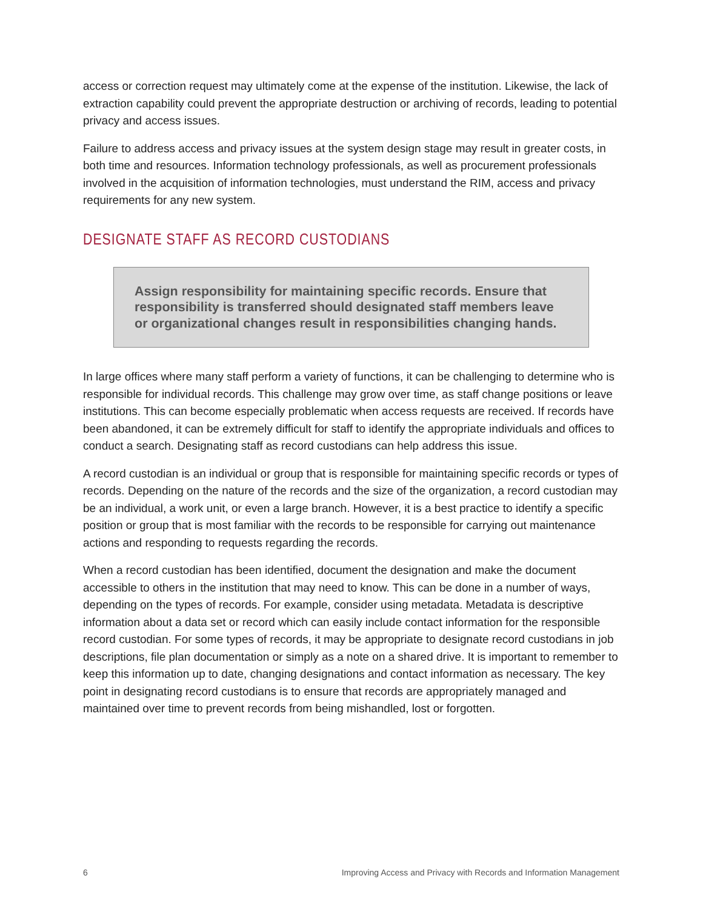access or correction request may ultimately come at the expense of the institution. Likewise, the lack of extraction capability could prevent the appropriate destruction or archiving of records, leading to potential privacy and access issues.
Failure to address access and privacy issues at the system design stage may result in greater costs, in both time and resources. Information technology professionals, as well as procurement professionals involved in the acquisition of information technologies, must understand the RIM, access and privacy requirements for any new system.
DESIGNATE STAFF AS RECORD CUSTODIANS
Assign responsibility for maintaining specific records. Ensure that responsibility is transferred should designated staff members leave or organizational changes result in responsibilities changing hands.
In large offices where many staff perform a variety of functions, it can be challenging to determine who is responsible for individual records. This challenge may grow over time, as staff change positions or leave institutions. This can become especially problematic when access requests are received. If records have been abandoned, it can be extremely difficult for staff to identify the appropriate individuals and offices to conduct a search. Designating staff as record custodians can help address this issue.
A record custodian is an individual or group that is responsible for maintaining specific records or types of records. Depending on the nature of the records and the size of the organization, a record custodian may be an individual, a work unit, or even a large branch. However, it is a best practice to identify a specific position or group that is most familiar with the records to be responsible for carrying out maintenance actions and responding to requests regarding the records.
When a record custodian has been identified, document the designation and make the document accessible to others in the institution that may need to know. This can be done in a number of ways, depending on the types of records. For example, consider using metadata. Metadata is descriptive information about a data set or record which can easily include contact information for the responsible record custodian. For some types of records, it may be appropriate to designate record custodians in job descriptions, file plan documentation or simply as a note on a shared drive. It is important to remember to keep this information up to date, changing designations and contact information as necessary. The key point in designating record custodians is to ensure that records are appropriately managed and maintained over time to prevent records from being mishandled, lost or forgotten.
6 Improving Access and Privacy with Records and Information Management